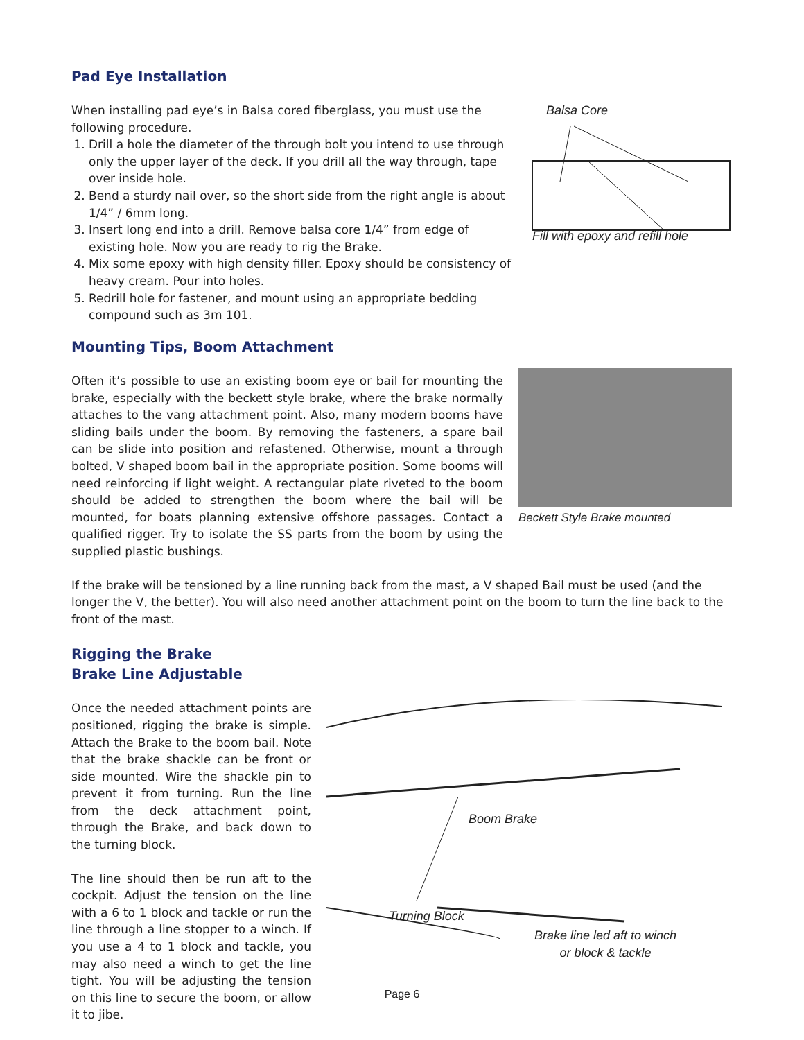Pad Eye Installation
When installing pad eye’s in Balsa cored fiberglass, you must use the following procedure.
1. Drill a hole the diameter of the through bolt you intend to use through only the upper layer of the deck. If you drill all the way through, tape over inside hole.
2. Bend a sturdy nail over, so the short side from the right angle is about 1/4” / 6mm long.
3. Insert long end into a drill. Remove balsa core 1/4” from edge of existing hole. Now you are ready to rig the Brake.
4. Mix some epoxy with high density filler. Epoxy should be consistency of heavy cream. Pour into holes.
5. Redrill hole for fastener, and mount using an appropriate bedding compound such as 3m 101.
Balsa Core
Fill with epoxy and refill hole
Mounting Tips, Boom Attachment
Often it’s possible to use an existing boom eye or bail for mounting the brake, especially with the beckett style brake, where the brake normally attaches to the vang attachment point. Also, many modern booms have sliding bails under the boom. By removing the fasteners, a spare bail can be slide into position and refastened. Otherwise, mount a through bolted, V shaped boom bail in the appropriate position. Some booms will need reinforcing if light weight. A rectangular plate riveted to the boom should be added to strengthen the boom where the bail will be mounted, for boats planning extensive offshore passages. Contact a qualified rigger. Try to isolate the SS parts from the boom by using the supplied plastic bushings.
Beckett Style Brake mounted
If the brake will be tensioned by a line running back from the mast, a V shaped Bail must be used (and the longer the V, the better). You will also need another attachment point on the boom to turn the line back to the front of the mast.
Rigging the Brake
Brake Line Adjustable
Once the needed attachment points are positioned, rigging the brake is simple. Attach the Brake to the boom bail. Note that the brake shackle can be front or side mounted. Wire the shackle pin to prevent it from turning. Run the line from the deck attachment point, through the Brake, and back down to the turning block.
The line should then be run aft to the cockpit. Adjust the tension on the line with a 6 to 1 block and tackle or run the line through a line stopper to a winch. If you use a 4 to 1 block and tackle, you may also need a winch to get the line tight. You will be adjusting the tension on this line to secure the boom, or allow it to jibe.
Boom Brake
Turning Block
Brake line led aft to winch
or block & tackle
Page 6